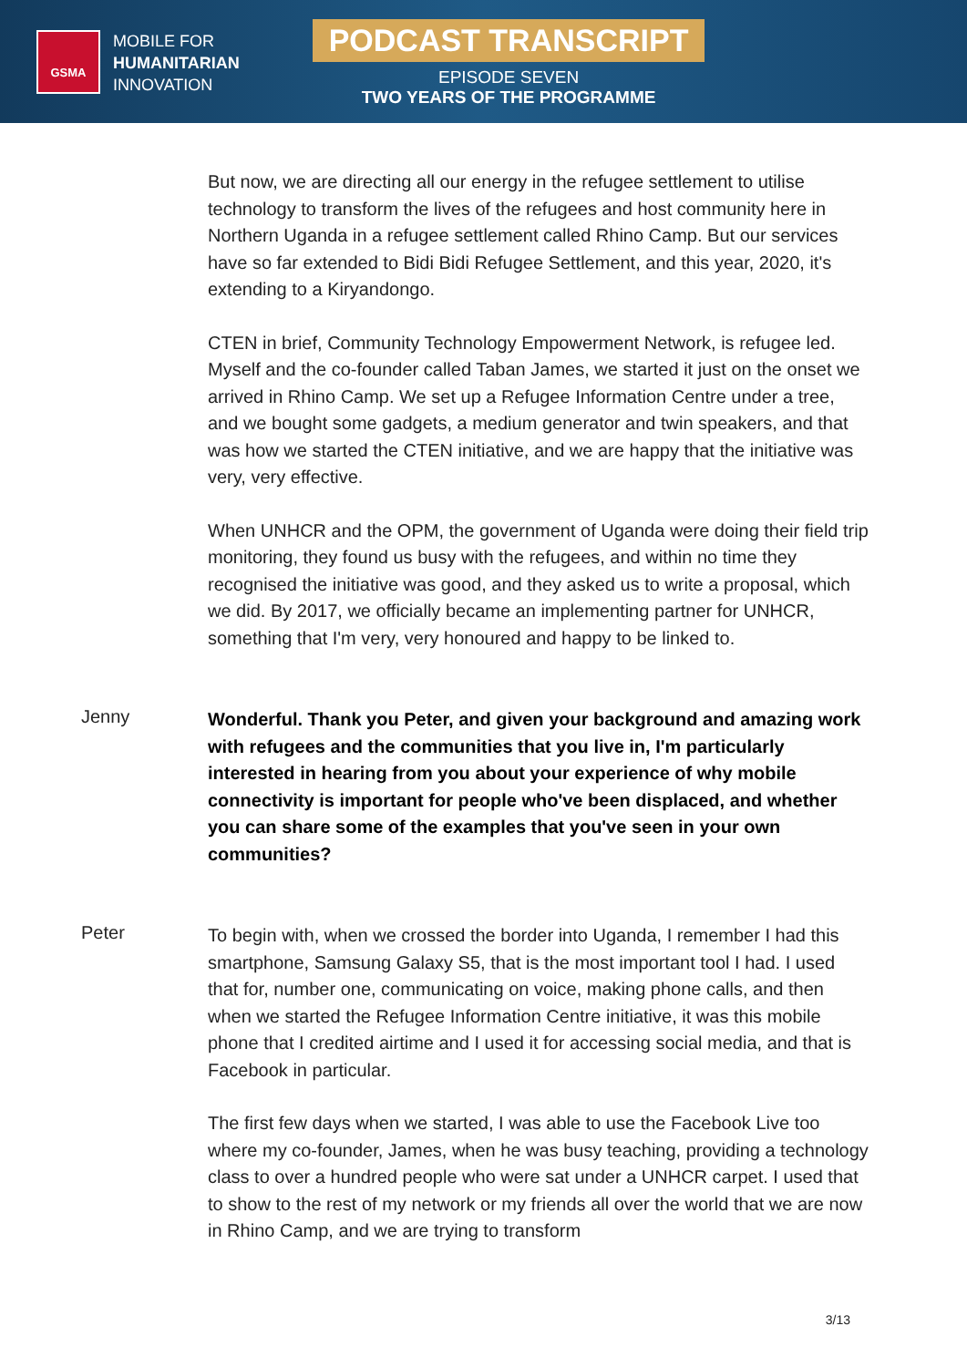GSMA
MOBILE FOR
HUMANITARIAN
INNOVATION
PODCAST TRANSCRIPT
EPISODE SEVEN
TWO YEARS OF THE PROGRAMME
But now, we are directing all our energy in the refugee settlement to utilise technology to transform the lives of the refugees and host community here in Northern Uganda in a refugee settlement called Rhino Camp. But our services have so far extended to Bidi Bidi Refugee Settlement, and this year, 2020, it's extending to a Kiryandongo.
CTEN in brief, Community Technology Empowerment Network, is refugee led. Myself and the co-founder called Taban James, we started it just on the onset we arrived in Rhino Camp. We set up a Refugee Information Centre under a tree, and we bought some gadgets, a medium generator and twin speakers, and that was how we started the CTEN initiative, and we are happy that the initiative was very, very effective.
When UNHCR and the OPM, the government of Uganda were doing their field trip monitoring, they found us busy with the refugees, and within no time they recognised the initiative was good, and they asked us to write a proposal, which we did. By 2017, we officially became an implementing partner for UNHCR, something that I'm very, very honoured and happy to be linked to.
Jenny
Wonderful. Thank you Peter, and given your background and amazing work with refugees and the communities that you live in, I'm particularly interested in hearing from you about your experience of why mobile connectivity is important for people who've been displaced, and whether you can share some of the examples that you've seen in your own communities?
Peter
To begin with, when we crossed the border into Uganda, I remember I had this smartphone, Samsung Galaxy S5, that is the most important tool I had. I used that for, number one, communicating on voice, making phone calls, and then when we started the Refugee Information Centre initiative, it was this mobile phone that I credited airtime and I used it for accessing social media, and that is Facebook in particular.
The first few days when we started, I was able to use the Facebook Live too where my co-founder, James, when he was busy teaching, providing a technology class to over a hundred people who were sat under a UNHCR carpet. I used that to show to the rest of my network or my friends all over the world that we are now in Rhino Camp, and we are trying to transform
3/13